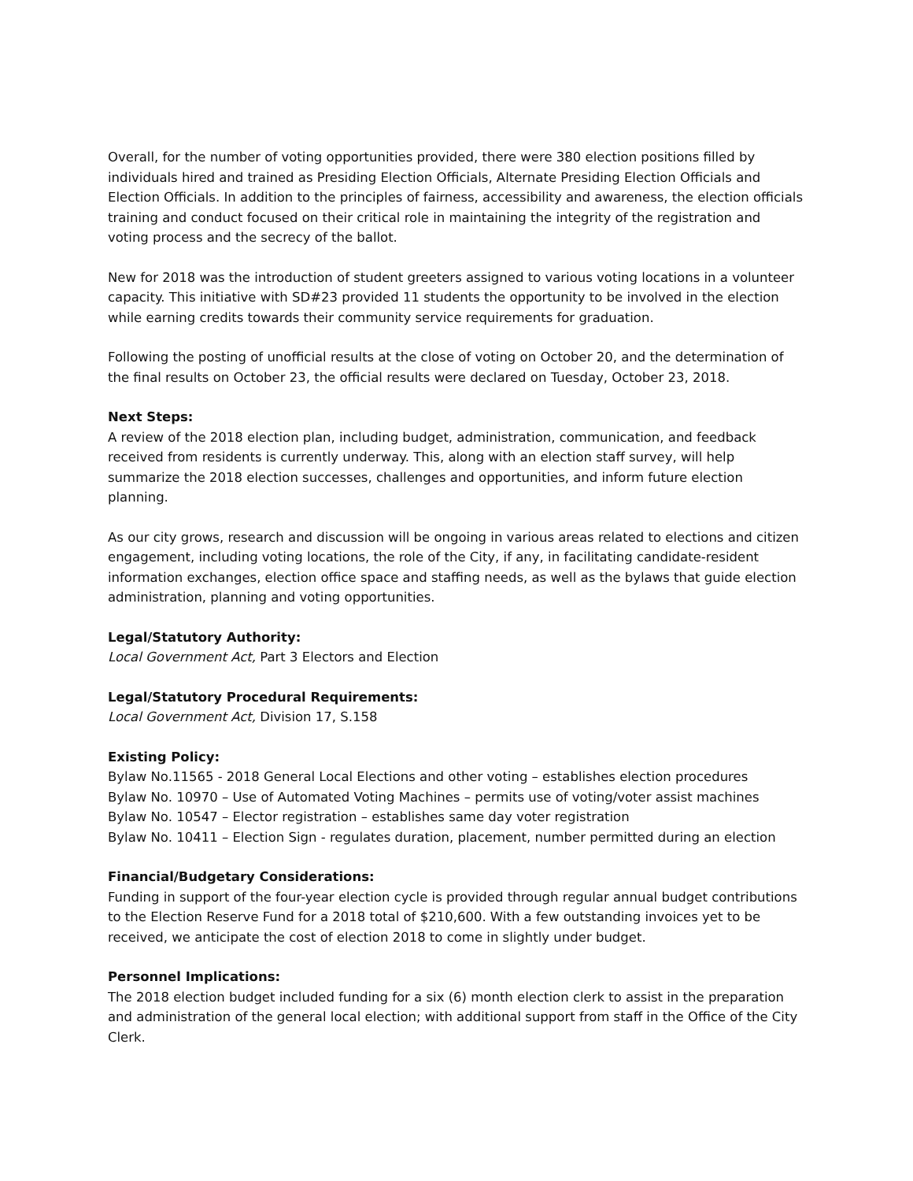Overall, for the number of voting opportunities provided, there were 380 election positions filled by individuals hired and trained as Presiding Election Officials, Alternate Presiding Election Officials and Election Officials. In addition to the principles of fairness, accessibility and awareness, the election officials training and conduct focused on their critical role in maintaining the integrity of the registration and voting process and the secrecy of the ballot.
New for 2018 was the introduction of student greeters assigned to various voting locations in a volunteer capacity. This initiative with SD#23 provided 11 students the opportunity to be involved in the election while earning credits towards their community service requirements for graduation.
Following the posting of unofficial results at the close of voting on October 20, and the determination of the final results on October 23, the official results were declared on Tuesday, October 23, 2018.
Next Steps:
A review of the 2018 election plan, including budget, administration, communication, and feedback received from residents is currently underway. This, along with an election staff survey, will help summarize the 2018 election successes, challenges and opportunities, and inform future election planning.
As our city grows, research and discussion will be ongoing in various areas related to elections and citizen engagement, including voting locations, the role of the City, if any, in facilitating candidate-resident information exchanges, election office space and staffing needs, as well as the bylaws that guide election administration, planning and voting opportunities.
Legal/Statutory Authority:
Local Government Act, Part 3 Electors and Election
Legal/Statutory Procedural Requirements:
Local Government Act, Division 17, S.158
Existing Policy:
Bylaw No.11565 - 2018 General Local Elections and other voting – establishes election procedures
Bylaw No. 10970 – Use of Automated Voting Machines – permits use of voting/voter assist machines
Bylaw No. 10547 – Elector registration – establishes same day voter registration
Bylaw No. 10411 – Election Sign - regulates duration, placement, number permitted during an election
Financial/Budgetary Considerations:
Funding in support of the four-year election cycle is provided through regular annual budget contributions to the Election Reserve Fund for a 2018 total of $210,600. With a few outstanding invoices yet to be received, we anticipate the cost of election 2018 to come in slightly under budget.
Personnel Implications:
The 2018 election budget included funding for a six (6) month election clerk to assist in the preparation and administration of the general local election; with additional support from staff in the Office of the City Clerk.